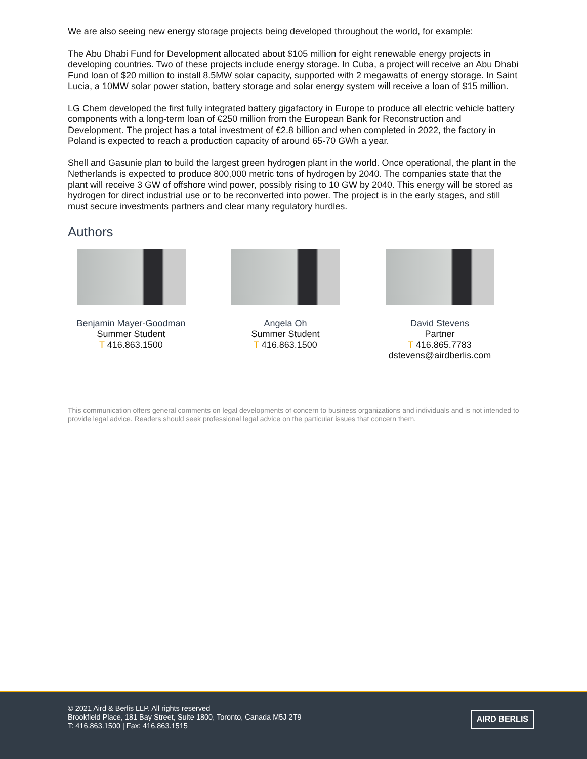We are also seeing new energy storage projects being developed throughout the world, for example:
The Abu Dhabi Fund for Development allocated about $105 million for eight renewable energy projects in developing countries. Two of these projects include energy storage. In Cuba, a project will receive an Abu Dhabi Fund loan of $20 million to install 8.5MW solar capacity, supported with 2 megawatts of energy storage. In Saint Lucia, a 10MW solar power station, battery storage and solar energy system will receive a loan of $15 million.
LG Chem developed the first fully integrated battery gigafactory in Europe to produce all electric vehicle battery components with a long-term loan of €250 million from the European Bank for Reconstruction and Development. The project has a total investment of €2.8 billion and when completed in 2022, the factory in Poland is expected to reach a production capacity of around 65-70 GWh a year.
Shell and Gasunie plan to build the largest green hydrogen plant in the world. Once operational, the plant in the Netherlands is expected to produce 800,000 metric tons of hydrogen by 2040. The companies state that the plant will receive 3 GW of offshore wind power, possibly rising to 10 GW by 2040. This energy will be stored as hydrogen for direct industrial use or to be reconverted into power. The project is in the early stages, and still must secure investments partners and clear many regulatory hurdles.
Authors
Benjamin Mayer-Goodman
Summer Student
T 416.863.1500
Angela Oh
Summer Student
T 416.863.1500
David Stevens
Partner
T 416.865.7783
dstevens@airdberlis.com
This communication offers general comments on legal developments of concern to business organizations and individuals and is not intended to provide legal advice. Readers should seek professional legal advice on the particular issues that concern them.
© 2021 Aird & Berlis LLP. All rights reserved
Brookfield Place, 181 Bay Street, Suite 1800, Toronto, Canada M5J 2T9
T: 416.863.1500 | Fax: 416.863.1515
AIRD BERLIS